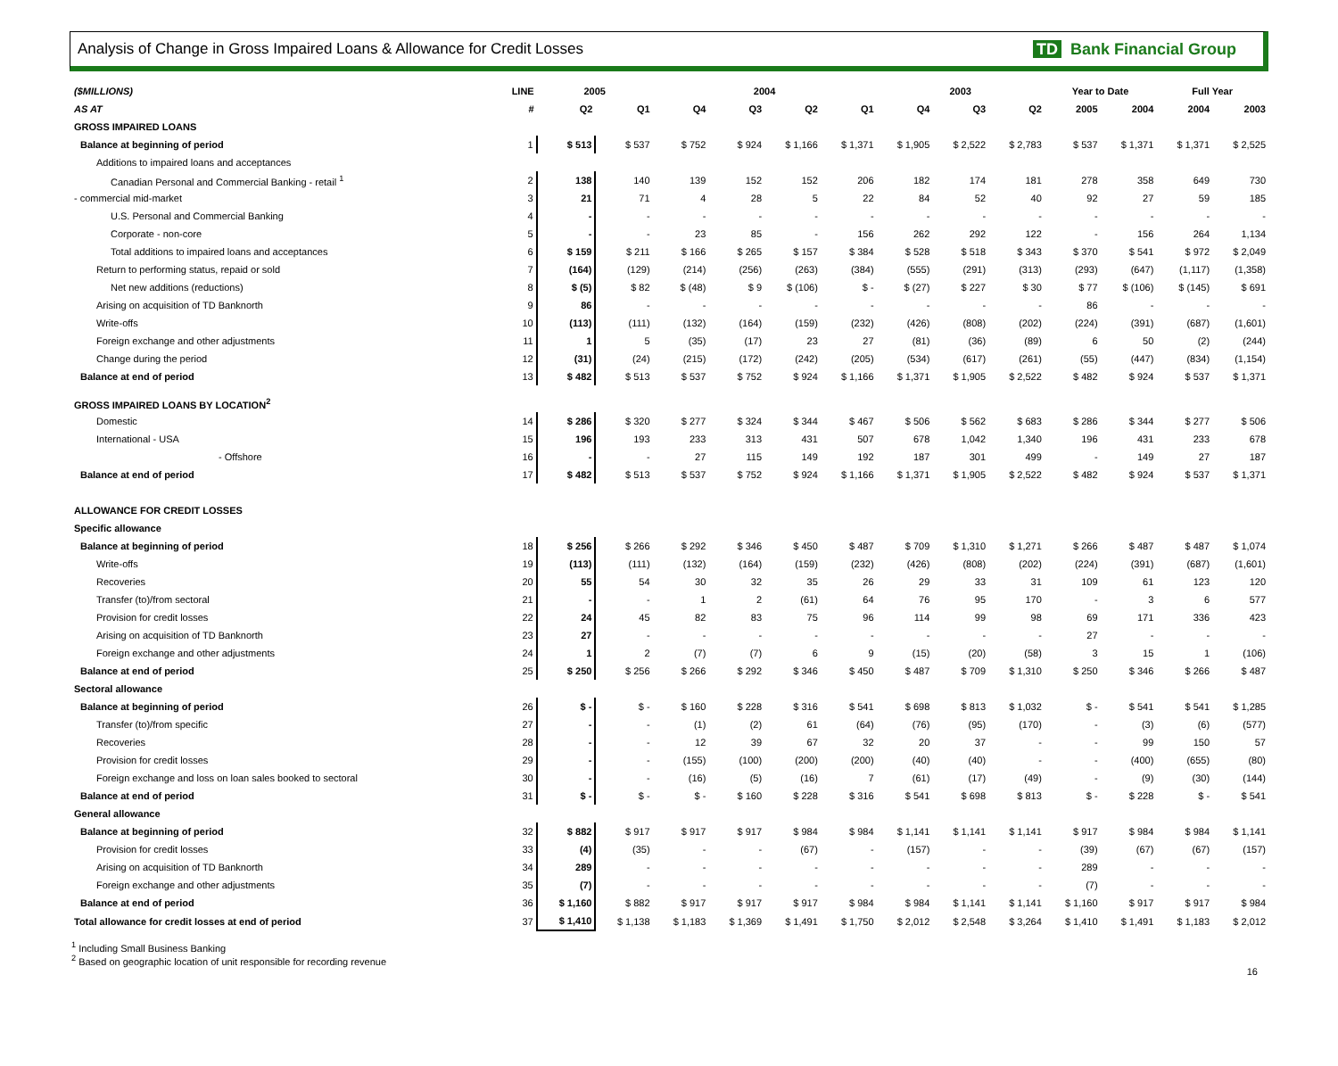Analysis of Change in Gross Impaired Loans & Allowance for Credit Losses
TD Bank Financial Group
| ($MILLIONS) | LINE | 2005 | | 2004 | | | | 2003 | | | Year to Date | | Full Year | |
| --- | --- | --- | --- | --- | --- | --- | --- | --- | --- | --- | --- | --- | --- | --- |
| AS AT | # | Q2 | Q1 | Q4 | Q3 | Q2 | Q1 | Q4 | Q3 | Q2 | 2005 | 2004 | 2004 | 2003 |
| GROSS IMPAIRED LOANS | | | | | | | | | | | | | | |
| Balance at beginning of period | 1 | $ 513 | $ 537 | $ 752 | $ 924 | $ 1,166 | $ 1,371 | $ 1,905 | $ 2,522 | $ 2,783 | $ 537 | $ 1,371 | $ 1,371 | $ 2,525 |
| Additions to impaired loans and acceptances | | | | | | | | | | | | | | |
| Canadian Personal and Commercial Banking - retail <sup>1</sup> | 2 | 138 | 140 | 139 | 152 | 152 | 206 | 182 | 174 | 181 | 278 | 358 | 649 | 730 |
| - commercial mid-market | 3 | 21 | 71 | 4 | 28 | 5 | 22 | 84 | 52 | 40 | 92 | 27 | 59 | 185 |
| U.S. Personal and Commercial Banking | 4 | - | - | - | - | - | - | - | - | - | - | - | - | - |
| Corporate - non-core | 5 | - | - | 23 | 85 | - | 156 | 262 | 292 | 122 | - | 156 | 264 | 1,134 |
| Total additions to impaired loans and acceptances | 6 | $ 159 | $ 211 | $ 166 | $ 265 | $ 157 | $ 384 | $ 528 | $ 518 | $ 343 | $ 370 | $ 541 | $ 972 | $ 2,049 |
| Return to performing status, repaid or sold | 7 | (164) | (129) | (214) | (256) | (263) | (384) | (555) | (291) | (313) | (293) | (647) | (1,117) | (1,358) |
| Net new additions (reductions) | 8 | $ (5) | $ 82 | $ (48) | $ 9 | $ (106) | $ - | $ (27) | $ 227 | $ 30 | $ 77 | $ (106) | $ (145) | $ 691 |
| Arising on acquisition of TD Banknorth | 9 | 86 | - | - | - | - | - | - | - | - | 86 | - | - | - |
| Write-offs | 10 | (113) | (111) | (132) | (164) | (159) | (232) | (426) | (808) | (202) | (224) | (391) | (687) | (1,601) |
| Foreign exchange and other adjustments | 11 | 1 | 5 | (35) | (17) | 23 | 27 | (81) | (36) | (89) | 6 | 50 | (2) | (244) |
| Change during the period | 12 | (31) | (24) | (215) | (172) | (242) | (205) | (534) | (617) | (261) | (55) | (447) | (834) | (1,154) |
| Balance at end of period | 13 | $ 482 | $ 513 | $ 537 | $ 752 | $ 924 | $ 1,166 | $ 1,371 | $ 1,905 | $ 2,522 | $ 482 | $ 924 | $ 537 | $ 1,371 |
| GROSS IMPAIRED LOANS BY LOCATION<sup>2</sup> | | | | | | | | | | | | | | |
| Domestic | 14 | $ 286 | $ 320 | $ 277 | $ 324 | $ 344 | $ 467 | $ 506 | $ 562 | $ 683 | $ 286 | $ 344 | $ 277 | $ 506 |
| International - USA | 15 | 196 | 193 | 233 | 313 | 431 | 507 | 678 | 1,042 | 1,340 | 196 | 431 | 233 | 678 |
| - Offshore | 16 | - | - | 27 | 115 | 149 | 192 | 187 | 301 | 499 | - | 149 | 27 | 187 |
| Balance at end of period | 17 | $ 482 | $ 513 | $ 537 | $ 752 | $ 924 | $ 1,166 | $ 1,371 | $ 1,905 | $ 2,522 | $ 482 | $ 924 | $ 537 | $ 1,371 |
| ALLOWANCE FOR CREDIT LOSSES | | | | | | | | | | | | | | |
| Specific allowance | | | | | | | | | | | | | | |
| Balance at beginning of period | 18 | $ 256 | $ 266 | $ 292 | $ 346 | $ 450 | $ 487 | $ 709 | $ 1,310 | $ 1,271 | $ 266 | $ 487 | $ 487 | $ 1,074 |
| Write-offs | 19 | (113) | (111) | (132) | (164) | (159) | (232) | (426) | (808) | (202) | (224) | (391) | (687) | (1,601) |
| Recoveries | 20 | 55 | 54 | 30 | 32 | 35 | 26 | 29 | 33 | 31 | 109 | 61 | 123 | 120 |
| Transfer (to)/from sectoral | 21 | - | - | 1 | 2 | (61) | 64 | 76 | 95 | 170 | - | 3 | 6 | 577 |
| Provision for credit losses | 22 | 24 | 45 | 82 | 83 | 75 | 96 | 114 | 99 | 98 | 69 | 171 | 336 | 423 |
| Arising on acquisition of TD Banknorth | 23 | 27 | - | - | - | - | - | - | - | - | 27 | - | - | - |
| Foreign exchange and other adjustments | 24 | 1 | 2 | (7) | (7) | 6 | 9 | (15) | (20) | (58) | 3 | 15 | 1 | (106) |
| Balance at end of period | 25 | $ 250 | $ 256 | $ 266 | $ 292 | $ 346 | $ 450 | $ 487 | $ 709 | $ 1,310 | $ 250 | $ 346 | $ 266 | $ 487 |
| Sectoral allowance | | | | | | | | | | | | | | |
| Balance at beginning of period | 26 | $ - | $ - | $ 160 | $ 228 | $ 316 | $ 541 | $ 698 | $ 813 | $ 1,032 | $ - | $ 541 | $ 541 | $ 1,285 |
| Transfer (to)/from specific | 27 | - | - | (1) | (2) | 61 | (64) | (76) | (95) | (170) | - | (3) | (6) | (577) |
| Recoveries | 28 | - | - | 12 | 39 | 67 | 32 | 20 | 37 | - | - | 99 | 150 | 57 |
| Provision for credit losses | 29 | - | - | (155) | (100) | (200) | (200) | (40) | (40) | - | - | (400) | (655) | (80) |
| Foreign exchange and loss on loan sales booked to sectoral | 30 | - | - | (16) | (5) | (16) | 7 | (61) | (17) | (49) | - | (9) | (30) | (144) |
| Balance at end of period | 31 | $ - | $ - | $ - | $ 160 | $ 228 | $ 316 | $ 541 | $ 698 | $ 813 | $ - | $ 228 | $ - | $ 541 |
| General allowance | | | | | | | | | | | | | | |
| Balance at beginning of period | 32 | $ 882 | $ 917 | $ 917 | $ 917 | $ 984 | $ 984 | $ 1,141 | $ 1,141 | $ 1,141 | $ 917 | $ 984 | $ 984 | $ 1,141 |
| Provision for credit losses | 33 | (4) | (35) | - | - | (67) | - | (157) | - | - | (39) | (67) | (67) | (157) |
| Arising on acquisition of TD Banknorth | 34 | 289 | - | - | - | - | - | - | - | - | 289 | - | - | - |
| Foreign exchange and other adjustments | 35 | (7) | - | - | - | - | - | - | - | - | (7) | - | - | - |
| Balance at end of period | 36 | $ 1,160 | $ 882 | $ 917 | $ 917 | $ 917 | $ 984 | $ 984 | $ 1,141 | $ 1,141 | $ 1,160 | $ 917 | $ 917 | $ 984 |
| Total allowance for credit losses at end of period | 37 | $ 1,410 | $ 1,138 | $ 1,183 | $ 1,369 | $ 1,491 | $ 1,750 | $ 2,012 | $ 2,548 | $ 3,264 | $ 1,410 | $ 1,491 | $ 1,183 | $ 2,012 |
<sup>1</sup> Including Small Business Banking
<sup>2</sup> Based on geographic location of unit responsible for recording revenue
16